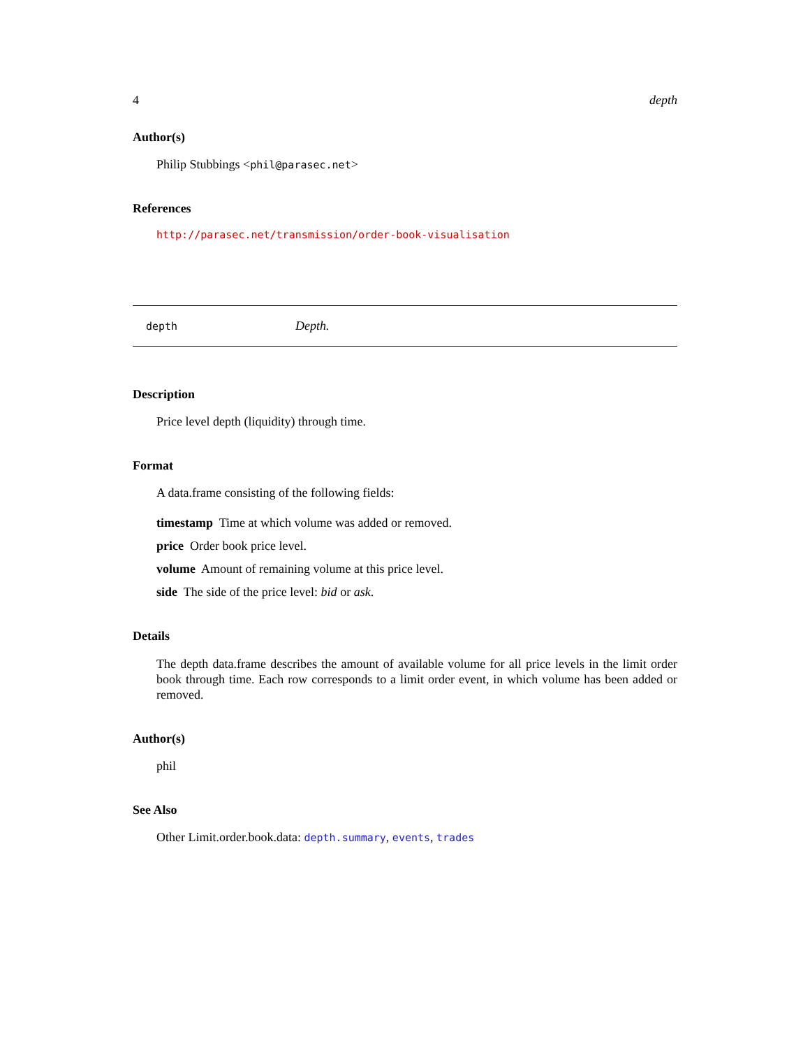4 depth
Author(s)
Philip Stubbings <phil@parasec.net>
References
http://parasec.net/transmission/order-book-visualisation
depth Depth.
Description
Price level depth (liquidity) through time.
Format
A data.frame consisting of the following fields:
timestamp Time at which volume was added or removed.
price Order book price level.
volume Amount of remaining volume at this price level.
side The side of the price level: bid or ask.
Details
The depth data.frame describes the amount of available volume for all price levels in the limit order book through time. Each row corresponds to a limit order event, in which volume has been added or removed.
Author(s)
phil
See Also
Other Limit.order.book.data: depth.summary, events, trades